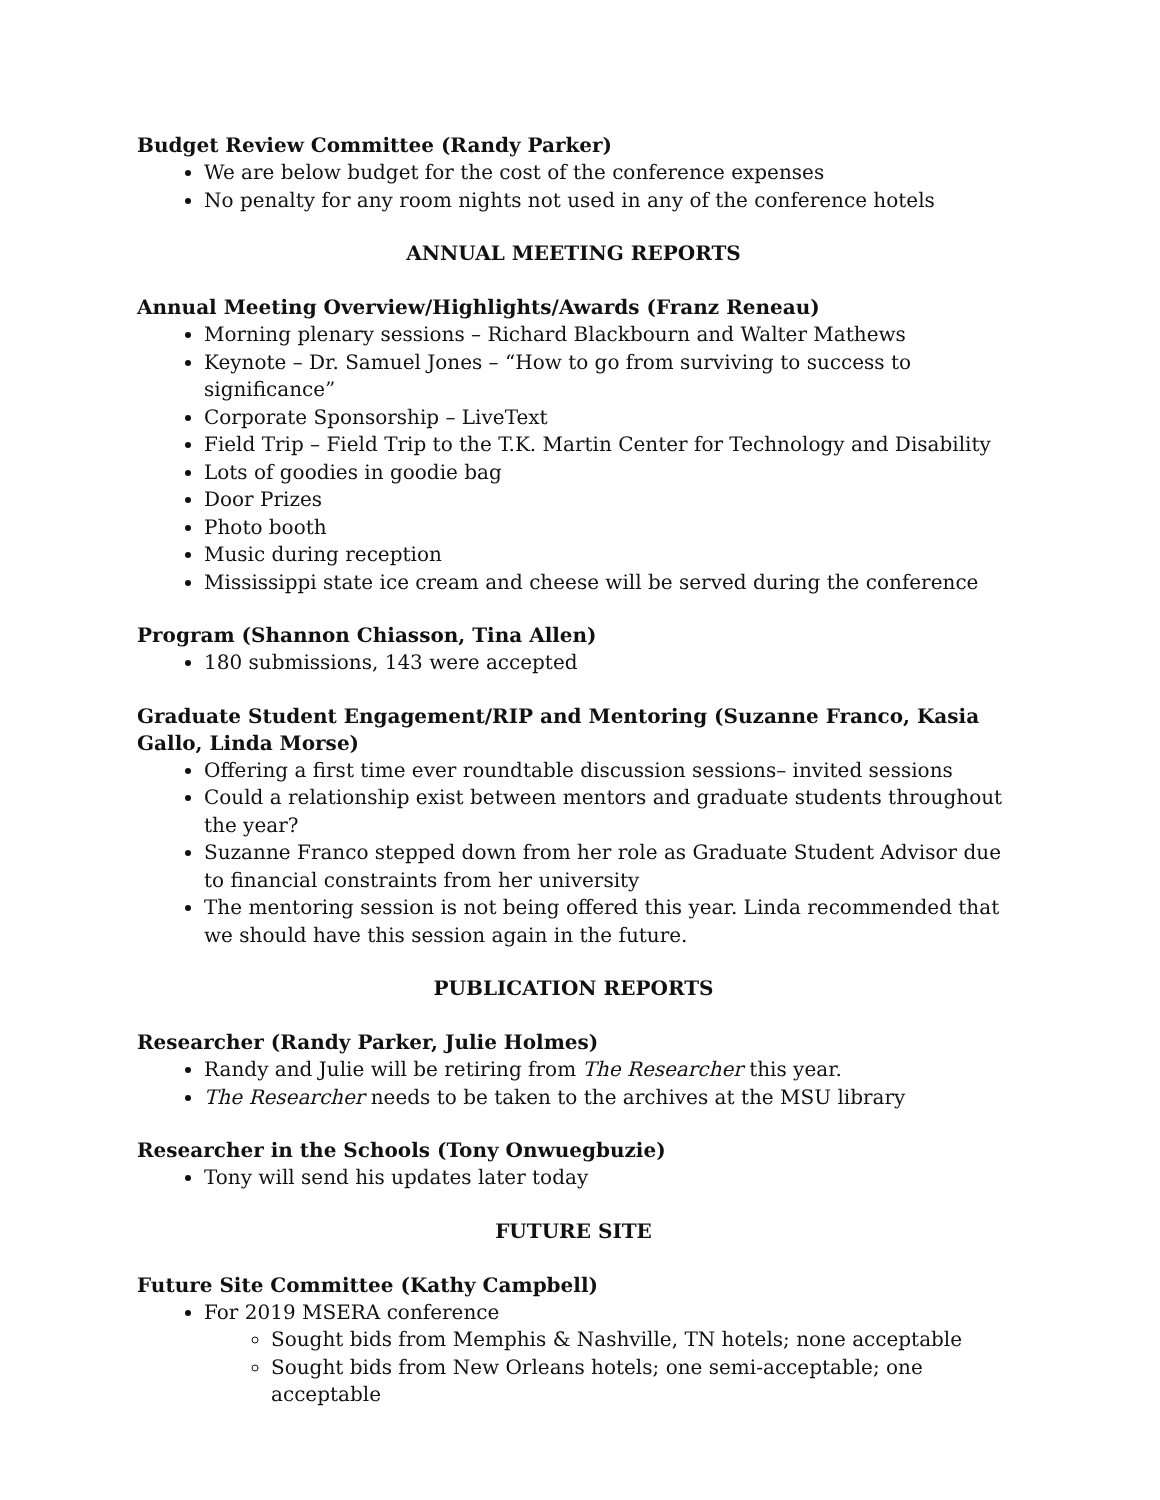Budget Review Committee (Randy Parker)
We are below budget for the cost of the conference expenses
No penalty for any room nights not used in any of the conference hotels
ANNUAL MEETING REPORTS
Annual Meeting Overview/Highlights/Awards (Franz Reneau)
Morning plenary sessions – Richard Blackbourn and Walter Mathews
Keynote – Dr. Samuel Jones – “How to go from surviving to success to significance”
Corporate Sponsorship – LiveText
Field Trip – Field Trip to the T.K. Martin Center for Technology and Disability
Lots of goodies in goodie bag
Door Prizes
Photo booth
Music during reception
Mississippi state ice cream and cheese will be served during the conference
Program (Shannon Chiasson, Tina Allen)
180 submissions, 143 were accepted
Graduate Student Engagement/RIP and Mentoring (Suzanne Franco, Kasia Gallo, Linda Morse)
Offering a first time ever roundtable discussion sessions– invited sessions
Could a relationship exist between mentors and graduate students throughout the year?
Suzanne Franco stepped down from her role as Graduate Student Advisor due to financial constraints from her university
The mentoring session is not being offered this year. Linda recommended that we should have this session again in the future.
PUBLICATION REPORTS
Researcher (Randy Parker, Julie Holmes)
Randy and Julie will be retiring from The Researcher this year.
The Researcher needs to be taken to the archives at the MSU library
Researcher in the Schools (Tony Onwuegbuzie)
Tony will send his updates later today
FUTURE SITE
Future Site Committee (Kathy Campbell)
For 2019 MSERA conference
Sought bids from Memphis & Nashville, TN hotels; none acceptable
Sought bids from New Orleans hotels; one semi-acceptable; one acceptable